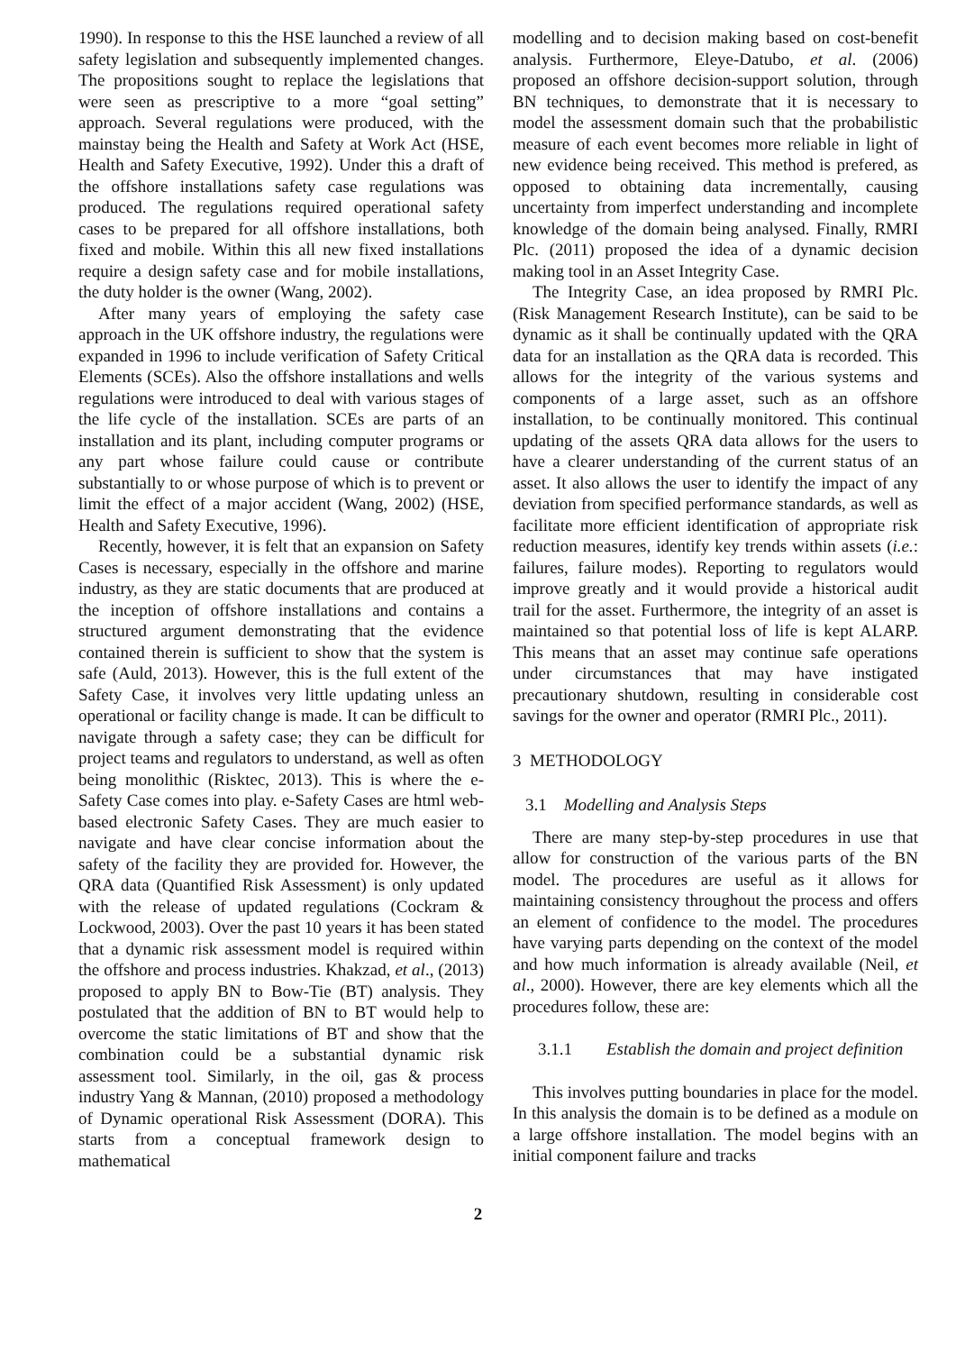1990). In response to this the HSE launched a review of all safety legislation and subsequently implemented changes. The propositions sought to replace the legislations that were seen as prescriptive to a more “goal setting” approach. Several regulations were produced, with the mainstay being the Health and Safety at Work Act (HSE, Health and Safety Executive, 1992). Under this a draft of the offshore installations safety case regulations was produced. The regulations required operational safety cases to be prepared for all offshore installations, both fixed and mobile. Within this all new fixed installations require a design safety case and for mobile installations, the duty holder is the owner (Wang, 2002).
After many years of employing the safety case approach in the UK offshore industry, the regulations were expanded in 1996 to include verification of Safety Critical Elements (SCEs). Also the offshore installations and wells regulations were introduced to deal with various stages of the life cycle of the installation. SCEs are parts of an installation and its plant, including computer programs or any part whose failure could cause or contribute substantially to or whose purpose of which is to prevent or limit the effect of a major accident (Wang, 2002) (HSE, Health and Safety Executive, 1996).
Recently, however, it is felt that an expansion on Safety Cases is necessary, especially in the offshore and marine industry, as they are static documents that are produced at the inception of offshore installations and contains a structured argument demonstrating that the evidence contained therein is sufficient to show that the system is safe (Auld, 2013). However, this is the full extent of the Safety Case, it involves very little updating unless an operational or facility change is made. It can be difficult to navigate through a safety case; they can be difficult for project teams and regulators to understand, as well as often being monolithic (Risktec, 2013). This is where the e-Safety Case comes into play. e-Safety Cases are html web-based electronic Safety Cases. They are much easier to navigate and have clear concise information about the safety of the facility they are provided for. However, the QRA data (Quantified Risk Assessment) is only updated with the release of updated regulations (Cockram & Lockwood, 2003). Over the past 10 years it has been stated that a dynamic risk assessment model is required within the offshore and process industries. Khakzad, et al., (2013) proposed to apply BN to Bow-Tie (BT) analysis. They postulated that the addition of BN to BT would help to overcome the static limitations of BT and show that the combination could be a substantial dynamic risk assessment tool. Similarly, in the oil, gas & process industry Yang & Mannan, (2010) proposed a methodology of Dynamic operational Risk Assessment (DORA). This starts from a conceptual framework design to mathematical
modelling and to decision making based on cost-benefit analysis. Furthermore, Eleye-Datubo, et al. (2006) proposed an offshore decision-support solution, through BN techniques, to demonstrate that it is necessary to model the assessment domain such that the probabilistic measure of each event becomes more reliable in light of new evidence being received. This method is prefered, as opposed to obtaining data incrementally, causing uncertainty from imperfect understanding and incomplete knowledge of the domain being analysed. Finally, RMRI Plc. (2011) proposed the idea of a dynamic decision making tool in an Asset Integrity Case.
The Integrity Case, an idea proposed by RMRI Plc. (Risk Management Research Institute), can be said to be dynamic as it shall be continually updated with the QRA data for an installation as the QRA data is recorded. This allows for the integrity of the various systems and components of a large asset, such as an offshore installation, to be continually monitored. This continual updating of the assets QRA data allows for the users to have a clearer understanding of the current status of an asset. It also allows the user to identify the impact of any deviation from specified performance standards, as well as facilitate more efficient identification of appropriate risk reduction measures, identify key trends within assets (i.e.: failures, failure modes). Reporting to regulators would improve greatly and it would provide a historical audit trail for the asset. Furthermore, the integrity of an asset is maintained so that potential loss of life is kept ALARP. This means that an asset may continue safe operations under circumstances that may have instigated precautionary shutdown, resulting in considerable cost savings for the owner and operator (RMRI Plc., 2011).
3 METHODOLOGY
3.1 Modelling and Analysis Steps
There are many step-by-step procedures in use that allow for construction of the various parts of the BN model. The procedures are useful as it allows for maintaining consistency throughout the process and offers an element of confidence to the model. The procedures have varying parts depending on the context of the model and how much information is already available (Neil, et al., 2000). However, there are key elements which all the procedures follow, these are:
3.1.1 Establish the domain and project definition
This involves putting boundaries in place for the model. In this analysis the domain is to be defined as a module on a large offshore installation. The model begins with an initial component failure and tracks
2